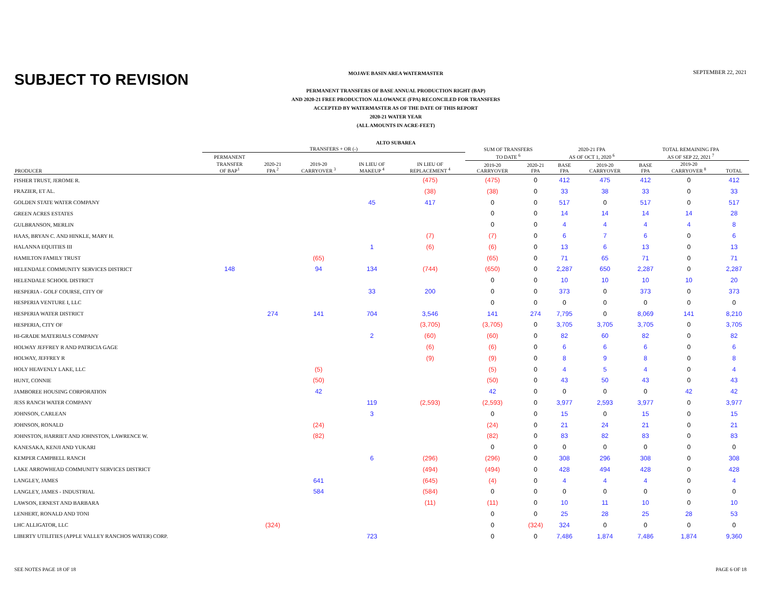SUBJECT TO REVISION
MOJAVE BASIN AREA WATERMASTER
PERMANENT TRANSFERS OF BASE ANNUAL PRODUCTION RIGHT (BAP)
AND 2020-21 FREE PRODUCTION ALLOWANCE (FPA) RECONCILED FOR TRANSFERS
ACCEPTED BY WATERMASTER AS OF THE DATE OF THIS REPORT
2020-21 WATER YEAR
(ALL AMOUNTS IN ACRE-FEET)
ALTO SUBAREA
SEPTEMBER 22, 2021
| | TRANSFERS + OR (-) | | | | | SUM OF TRANSFERS | | 2020-21 FPA | | TOTAL REMAINING FPA | | |
| --- | --- | --- | --- | --- | --- | --- | --- | --- | --- | --- | --- | --- |
| | PERMANENT | | | | | TO DATE <sup>6</sup> | | AS OF OCT 1, 2020 <sup>6</sup> | | AS OF SEP 22, 2021 <sup>7</sup> | | |
| PRODUCER | TRANSFER OF BAP<sup>1</sup> | 2020-21 FPA <sup>2</sup> | 2019-20 CARRYOVER <sup>3</sup> | IN LIEU OF MAKEUP <sup>4</sup> | IN LIEU OF REPLACEMENT <sup>4</sup> | 2019-20 CARRYOVER | 2020-21 FPA | BASE FPA | 2019-20 CARRYOVER | BASE FPA | 2019-20 CARRYOVER <sup>8</sup> | TOTAL |
| FISHER TRUST, JEROME R. | | | | | (475) | (475) | 0 | 412 | 475 | 412 | 0 | 412 |
| FRAZIER, ET AL. | | | | | (38) | (38) | 0 | 33 | 38 | 33 | 0 | 33 |
| GOLDEN STATE WATER COMPANY | | | | 45 | 417 | 0 | 0 | 517 | 0 | 517 | 0 | 517 |
| GREEN ACRES ESTATES | | | | | | 0 | 0 | 14 | 14 | 14 | 14 | 28 |
| GULBRANSON, MERLIN | | | | | | 0 | 0 | 4 | 4 | 4 | 4 | 8 |
| HAAS, BRYAN C. AND HINKLE, MARY H. | | | | | (7) | (7) | 0 | 6 | 7 | 6 | 0 | 6 |
| HALANNA EQUITIES III | | | | 1 | (6) | (6) | 0 | 13 | 6 | 13 | 0 | 13 |
| HAMILTON FAMILY TRUST | | | (65) | | | (65) | 0 | 71 | 65 | 71 | 0 | 71 |
| HELENDALE COMMUNITY SERVICES DISTRICT | 148 | | 94 | 134 | (744) | (650) | 0 | 2,287 | 650 | 2,287 | 0 | 2,287 |
| HELENDALE SCHOOL DISTRICT | | | | | | 0 | 0 | 10 | 10 | 10 | 10 | 20 |
| HESPERIA - GOLF COURSE, CITY OF | | | | 33 | 200 | 0 | 0 | 373 | 0 | 373 | 0 | 373 |
| HESPERIA VENTURE I, LLC | | | | | | 0 | 0 | 0 | 0 | 0 | 0 | 0 |
| HESPERIA WATER DISTRICT | | 274 | 141 | 704 | 3,546 | 141 | 274 | 7,795 | 0 | 8,069 | 141 | 8,210 |
| HESPERIA, CITY OF | | | | | (3,705) | (3,705) | 0 | 3,705 | 3,705 | 3,705 | 0 | 3,705 |
| HI-GRADE MATERIALS COMPANY | | | | 2 | (60) | (60) | 0 | 82 | 60 | 82 | 0 | 82 |
| HOLWAY JEFFREY R AND PATRICIA GAGE | | | | | (6) | (6) | 0 | 6 | 6 | 6 | 0 | 6 |
| HOLWAY, JEFFREY R | | | | | (9) | (9) | 0 | 8 | 9 | 8 | 0 | 8 |
| HOLY HEAVENLY LAKE, LLC | | | (5) | | | (5) | 0 | 4 | 5 | 4 | 0 | 4 |
| HUNT, CONNIE | | | (50) | | | (50) | 0 | 43 | 50 | 43 | 0 | 43 |
| JAMBOREE HOUSING CORPORATION | | | 42 | | | 42 | 0 | 0 | 0 | 0 | 42 | 42 |
| JESS RANCH WATER COMPANY | | | | 119 | (2,593) | (2,593) | 0 | 3,977 | 2,593 | 3,977 | 0 | 3,977 |
| JOHNSON, CARLEAN | | | | 3 | | 0 | 0 | 15 | 0 | 15 | 0 | 15 |
| JOHNSON, RONALD | | | (24) | | | (24) | 0 | 21 | 24 | 21 | 0 | 21 |
| JOHNSTON, HARRIET AND JOHNSTON, LAWRENCE W. | | | (82) | | | (82) | 0 | 83 | 82 | 83 | 0 | 83 |
| KANESAKA, KENJI AND YUKARI | | | | | | 0 | 0 | 0 | 0 | 0 | 0 | 0 |
| KEMPER CAMPBELL RANCH | | | | 6 | (296) | (296) | 0 | 308 | 296 | 308 | 0 | 308 |
| LAKE ARROWHEAD COMMUNITY SERVICES DISTRICT | | | | | (494) | (494) | 0 | 428 | 494 | 428 | 0 | 428 |
| LANGLEY, JAMES | | | 641 | | (645) | (4) | 0 | 4 | 4 | 4 | 0 | 4 |
| LANGLEY, JAMES - INDUSTRIAL | | | 584 | | (584) | 0 | 0 | 0 | 0 | 0 | 0 | 0 |
| LAWSON, ERNEST AND BARBARA | | | | | (11) | (11) | 0 | 10 | 11 | 10 | 0 | 10 |
| LENHERT, RONALD AND TONI | | | | | | 0 | 0 | 25 | 28 | 25 | 28 | 53 |
| LHC ALLIGATOR, LLC | | (324) | | | | 0 | (324) | 324 | 0 | 0 | 0 | 0 |
| LIBERTY UTILITIES (APPLE VALLEY RANCHOS WATER) CORP. | | | | 723 | | 0 | 0 | 7,486 | 1,874 | 7,486 | 1,874 | 9,360 |
SEE NOTES PAGE 18 OF 18 PAGE 6 OF 18